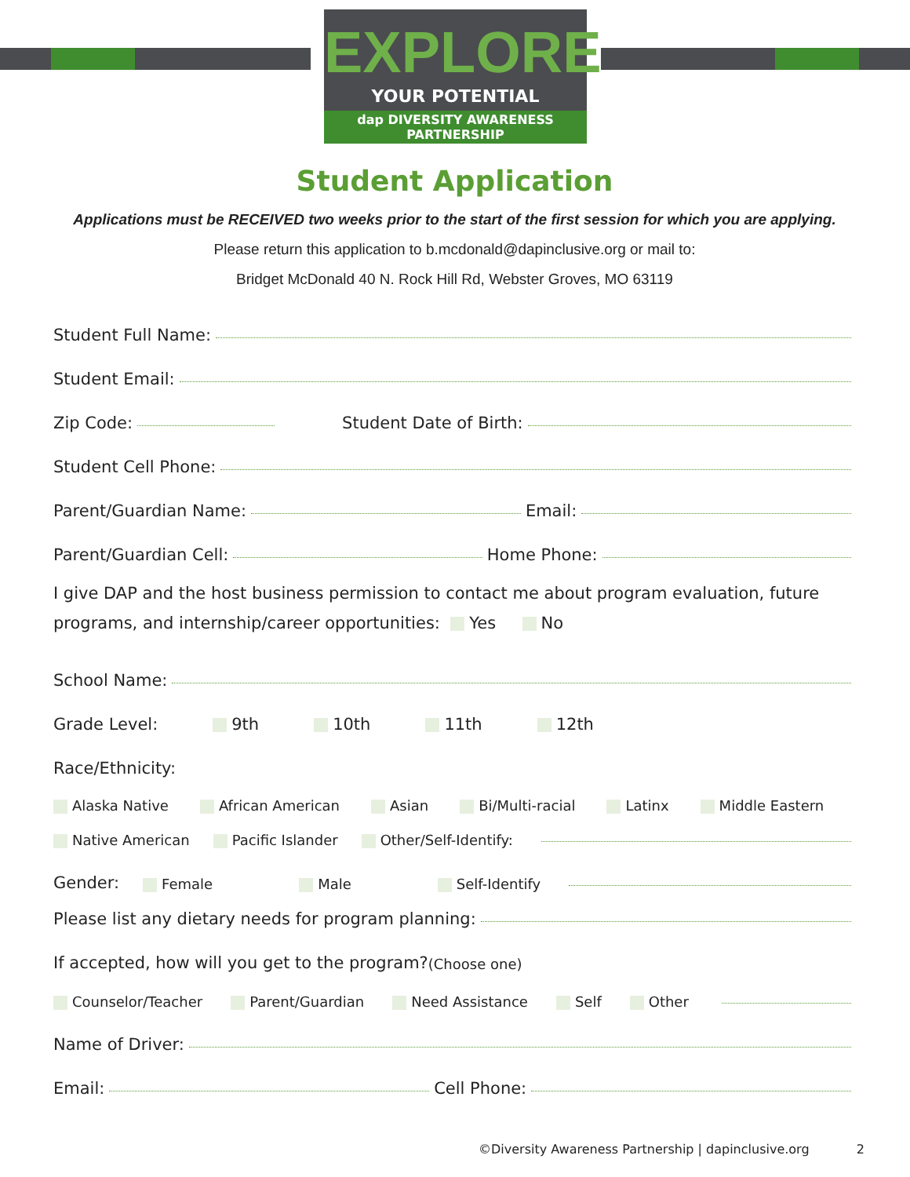EXPLORE
YOUR POTENTIAL
dap DIVERSITY AWARENESS PARTNERSHIP
Student Application
Applications must be RECEIVED two weeks prior to the start of the first session for which you are applying.
Please return this application to b.mcdonald@dapinclusive.org or mail to:
Bridget McDonald 40 N. Rock Hill Rd, Webster Groves, MO 63119
Student Full Name:
Student Email:
Zip Code: Student Date of Birth:
Student Cell Phone:
Parent/Guardian Name: Email:
Parent/Guardian Cell: Home Phone:
I give DAP and the host business permission to contact me about program evaluation, future programs, and internship/career opportunities: Yes No
School Name:
Grade Level: 9th 10th 11th 12th
Race/Ethnicity:
Alaska Native African American Asian Bi/Multi-racial Latinx Middle Eastern
Native American Pacific Islander Other/Self-Identify:
Gender: Female Male Self-Identify
Please list any dietary needs for program planning:
If accepted, how will you get to the program? (Choose one)
Counselor/Teacher Parent/Guardian Need Assistance Self Other
Name of Driver:
Email: Cell Phone:
©Diversity Awareness Partnership | dapinclusive.org 2